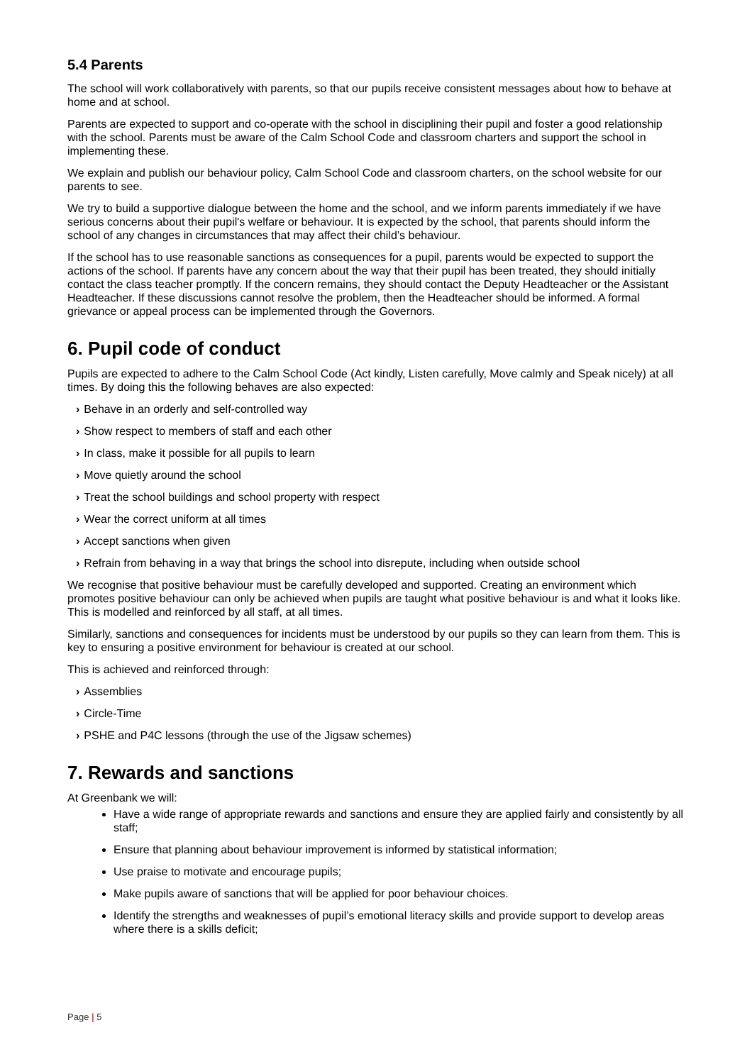5.4 Parents
The school will work collaboratively with parents, so that our pupils receive consistent messages about how to behave at home and at school.
Parents are expected to support and co-operate with the school in disciplining their pupil and foster a good relationship with the school. Parents must be aware of the Calm School Code and classroom charters and support the school in implementing these.
We explain and publish our behaviour policy, Calm School Code and classroom charters, on the school website for our parents to see.
We try to build a supportive dialogue between the home and the school, and we inform parents immediately if we have serious concerns about their pupil's welfare or behaviour. It is expected by the school, that parents should inform the school of any changes in circumstances that may affect their child’s behaviour.
If the school has to use reasonable sanctions as consequences for a pupil, parents would be expected to support the actions of the school. If parents have any concern about the way that their pupil has been treated, they should initially contact the class teacher promptly. If the concern remains, they should contact the Deputy Headteacher or the Assistant Headteacher. If these discussions cannot resolve the problem, then the Headteacher should be informed. A formal grievance or appeal process can be implemented through the Governors.
6. Pupil code of conduct
Pupils are expected to adhere to the Calm School Code (Act kindly, Listen carefully, Move calmly and Speak nicely) at all times. By doing this the following behaves are also expected:
› Behave in an orderly and self-controlled way
› Show respect to members of staff and each other
› In class, make it possible for all pupils to learn
› Move quietly around the school
› Treat the school buildings and school property with respect
› Wear the correct uniform at all times
› Accept sanctions when given
› Refrain from behaving in a way that brings the school into disrepute, including when outside school
We recognise that positive behaviour must be carefully developed and supported. Creating an environment which promotes positive behaviour can only be achieved when pupils are taught what positive behaviour is and what it looks like. This is modelled and reinforced by all staff, at all times.
Similarly, sanctions and consequences for incidents must be understood by our pupils so they can learn from them. This is key to ensuring a positive environment for behaviour is created at our school.
This is achieved and reinforced through:
› Assemblies
› Circle-Time
› PSHE and P4C lessons (through the use of the Jigsaw schemes)
7. Rewards and sanctions
At Greenbank we will:
Have a wide range of appropriate rewards and sanctions and ensure they are applied fairly and consistently by all staff;
Ensure that planning about behaviour improvement is informed by statistical information;
Use praise to motivate and encourage pupils;
Make pupils aware of sanctions that will be applied for poor behaviour choices.
Identify the strengths and weaknesses of pupil’s emotional literacy skills and provide support to develop areas where there is a skills deficit;
Page | 5